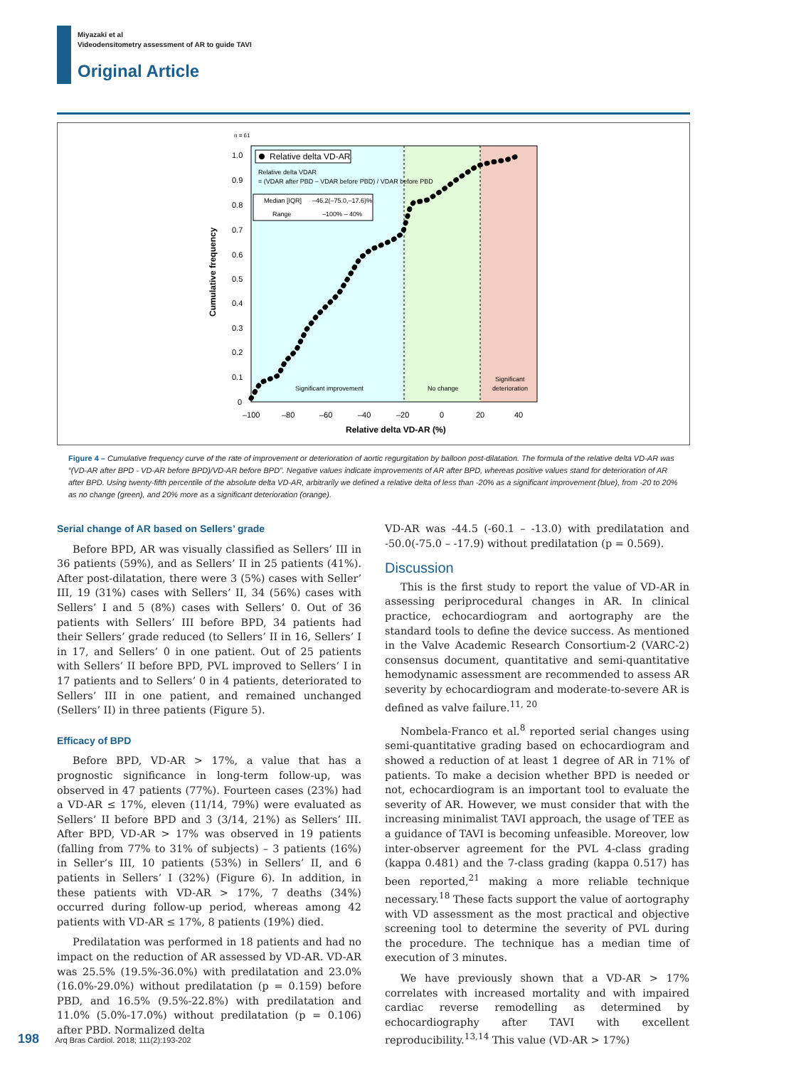Miyazaki et al
Videodensitometry assessment of AR to guide TAVI
Original Article
n = 61
1.0
0.9
0.8
0.7
0.6
0.5
0.4
0.3
0.2
0.1
0
–100
–80
–60
–40
–20
0
20
40
Relative delta VD-AR (%)
Cumulative frequency
Relative delta VD-AR
Relative delta VDAR
= (VDAR after PBD – VDAR before PBD) / VDAR before PBD
Median [IQR]
–46.2(–75.0,–17.6)%
Range
–100% – 40%
Significant improvement
No change
Significant
deterioration
Figure 4 – Cumulative frequency curve of the rate of improvement or deterioration of aortic regurgitation by balloon post-dilatation. The formula of the relative delta VD-AR was “(VD-AR after BPD - VD-AR before BPD)/VD-AR before BPD”. Negative values indicate improvements of AR after BPD, whereas positive values stand for deterioration of AR after BPD. Using twenty-fifth percentile of the absolute delta VD-AR, arbitrarily we defined a relative delta of less than -20% as a significant improvement (blue), from -20 to 20% as no change (green), and 20% more as a significant deterioration (orange).
Serial change of AR based on Sellers’ grade
Before BPD, AR was visually classified as Sellers’ III in 36 patients (59%), and as Sellers’ II in 25 patients (41%). After post-dilatation, there were 3 (5%) cases with Seller’ III, 19 (31%) cases with Sellers’ II, 34 (56%) cases with Sellers’ I and 5 (8%) cases with Sellers’ 0. Out of 36 patients with Sellers’ III before BPD, 34 patients had their Sellers’ grade reduced (to Sellers’ II in 16, Sellers’ I in 17, and Sellers’ 0 in one patient. Out of 25 patients with Sellers’ II before BPD, PVL improved to Sellers’ I in 17 patients and to Sellers’ 0 in 4 patients, deteriorated to Sellers’ III in one patient, and remained unchanged (Sellers’ II) in three patients (Figure 5).
Efficacy of BPD
Before BPD, VD-AR > 17%, a value that has a prognostic significance in long-term follow-up, was observed in 47 patients (77%). Fourteen cases (23%) had a VD-AR ≤ 17%, eleven (11/14, 79%) were evaluated as Sellers’ II before BPD and 3 (3/14, 21%) as Sellers’ III. After BPD, VD-AR > 17% was observed in 19 patients (falling from 77% to 31% of subjects) – 3 patients (16%) in Seller’s III, 10 patients (53%) in Sellers’ II, and 6 patients in Sellers’ I (32%) (Figure 6). In addition, in these patients with VD-AR > 17%, 7 deaths (34%) occurred during follow-up period, whereas among 42 patients with VD-AR ≤ 17%, 8 patients (19%) died.
Predilatation was performed in 18 patients and had no impact on the reduction of AR assessed by VD-AR. VD-AR was 25.5% (19.5%-36.0%) with predilatation and 23.0% (16.0%-29.0%) without predilatation (p = 0.159) before PBD, and 16.5% (9.5%-22.8%) with predilatation and 11.0% (5.0%-17.0%) without predilatation (p = 0.106) after PBD. Normalized delta
VD-AR was -44.5 (-60.1 – -13.0) with predilatation and -50.0(-75.0 – -17.9) without predilatation (p = 0.569).
Discussion
This is the first study to report the value of VD-AR in assessing periprocedural changes in AR. In clinical practice, echocardiogram and aortography are the standard tools to define the device success. As mentioned in the Valve Academic Research Consortium-2 (VARC-2) consensus document, quantitative and semi-quantitative hemodynamic assessment are recommended to assess AR severity by echocardiogram and moderate-to-severe AR is defined as valve failure.<sup>11, 20</sup>
Nombela-Franco et al.<sup>8</sup> reported serial changes using semi-quantitative grading based on echocardiogram and showed a reduction of at least 1 degree of AR in 71% of patients. To make a decision whether BPD is needed or not, echocardiogram is an important tool to evaluate the severity of AR. However, we must consider that with the increasing minimalist TAVI approach, the usage of TEE as a guidance of TAVI is becoming unfeasible. Moreover, low inter-observer agreement for the PVL 4-class grading (kappa 0.481) and the 7-class grading (kappa 0.517) has been reported,<sup>21</sup> making a more reliable technique necessary.<sup>18</sup> These facts support the value of aortography with VD assessment as the most practical and objective screening tool to determine the severity of PVL during the procedure. The technique has a median time of execution of 3 minutes.
We have previously shown that a VD-AR > 17% correlates with increased mortality and with impaired cardiac reverse remodelling as determined by echocardiography after TAVI with excellent reproducibility.<sup>13,14</sup> This value (VD-AR > 17%)
198 Arq Bras Cardiol. 2018; 111(2):193-202